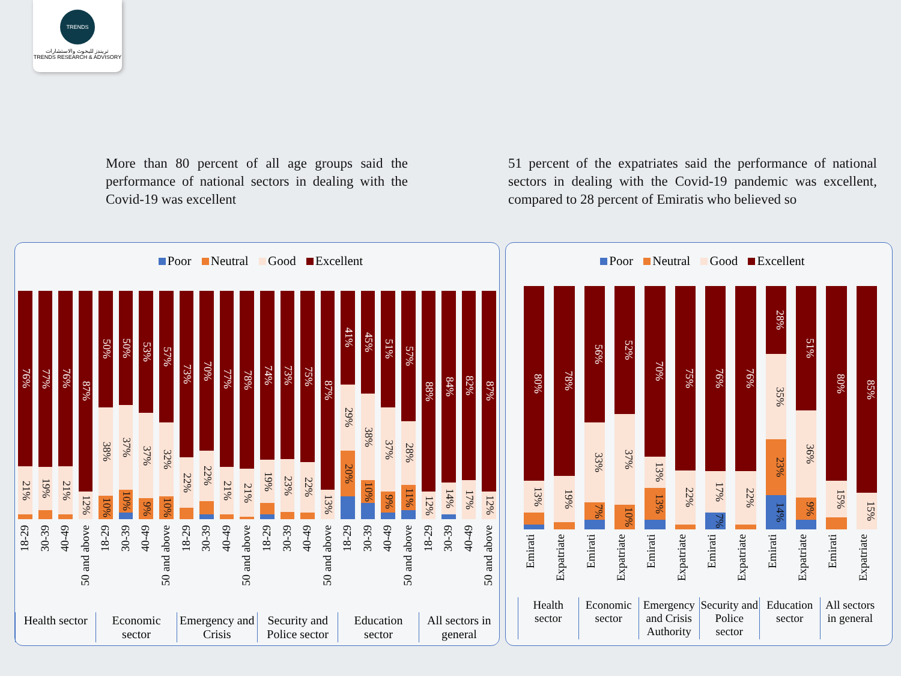TRENDS
تريندز للبحوث والاستشارات
TRENDS RESEARCH & ADVISORY
More than 80 percent of all age groups said the performance of national sectors in dealing with the Covid-19 was excellent
51 percent of the expatriates said the performance of national sectors in dealing with the Covid-19 pandemic was excellent, compared to 28 percent of Emiratis who believed so
Poor Neutral Good Excellent
76%
21%
77%
19%
76%
21%
87%
12%
50%
38%
10%
50%
37%
10%
53%
37%
9%
57%
32%
10%
73%
22%
70%
22%
77%
21%
78%
21%
74%
19%
73%
23%
75%
22%
87%
13%
41%
29%
20%
45%
38%
10%
51%
37%
9%
57%
28%
11%
88%
12%
84%
14%
82%
17%
87%
12%
18-29
30-39
40-49
50 and above
18-29
30-39
40-49
50 and above
18-29
30-39
40-49
50 and above
18-29
30-39
40-49
50 and above
18-29
30-39
40-49
50 and above
18-29
30-39
40-49
50 and above
Health sector Economic sector Emergency and Crisis Security and Police sector Education sector All sectors in general
Poor Neutral Good Excellent
80%
13%
78%
19%
56%
33%
7%
52%
37%
10%
70%
13%
13%
75%
22%
76%
17%
7%
76%
22%
28%
35%
23%
14%
51%
36%
9%
80%
15%
85%
15%
Emirati
Expatriate
Emirati
Expatriate
Emirati
Expatriate
Emirati
Expatriate
Emirati
Expatriate
Emirati
Expatriate
Health sector Economic sector Emergency and Crisis Authority Security and Police sector Education sector All sectors in general